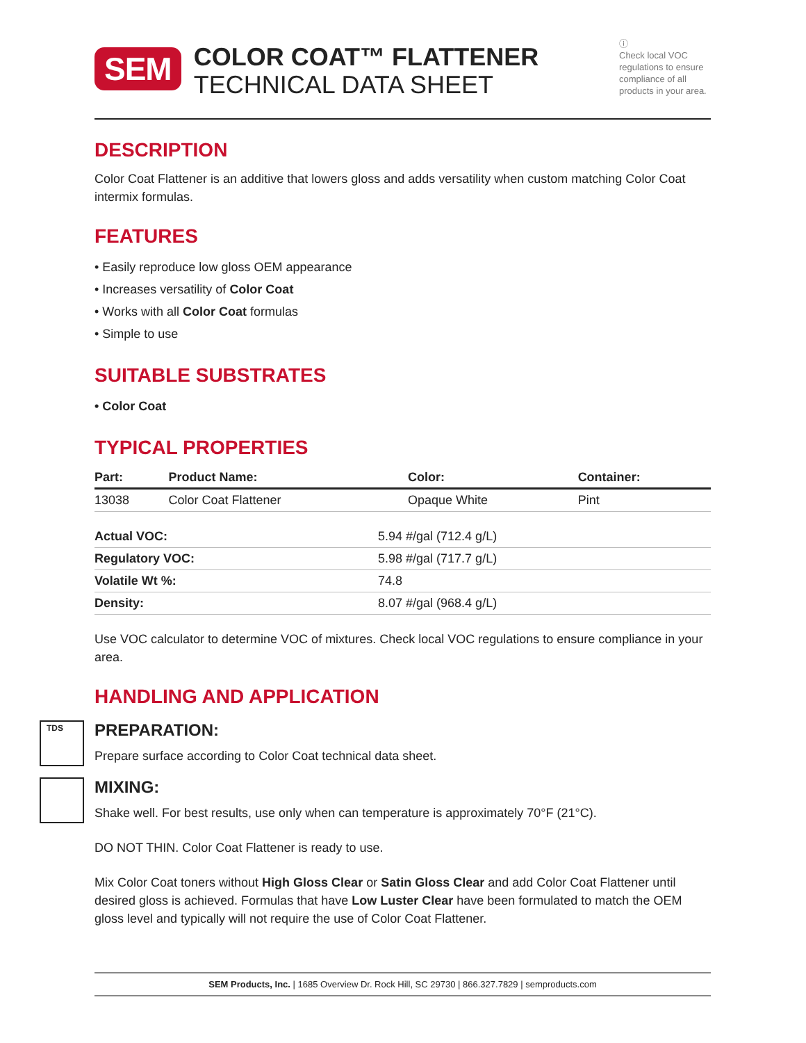SEM
COLOR COAT™ FLATTENER
TECHNICAL DATA SHEET
ⓘ
Check local VOC regulations to ensure compliance of all products in your area.
DESCRIPTION
Color Coat Flattener is an additive that lowers gloss and adds versatility when custom matching Color Coat intermix formulas.
FEATURES
• Easily reproduce low gloss OEM appearance
• Increases versatility of Color Coat
• Works with all Color Coat formulas
• Simple to use
SUITABLE SUBSTRATES
• Color Coat
TYPICAL PROPERTIES
| Part: | Product Name: | Color: | Container: |
| --- | --- | --- | --- |
| 13038 | Color Coat Flattener | Opaque White | Pint |
| Actual VOC: | 5.94 #/gal (712.4 g/L) |
| Regulatory VOC: | 5.98 #/gal (717.7 g/L) |
| Volatile Wt %: | 74.8 |
| Density: | 8.07 #/gal (968.4 g/L) |
Use VOC calculator to determine VOC of mixtures. Check local VOC regulations to ensure compliance in your area.
HANDLING AND APPLICATION
TDS
PREPARATION:
Prepare surface according to Color Coat technical data sheet.
MIXING:
Shake well. For best results, use only when can temperature is approximately 70°F (21°C).
DO NOT THIN. Color Coat Flattener is ready to use.
Mix Color Coat toners without High Gloss Clear or Satin Gloss Clear and add Color Coat Flattener until desired gloss is achieved. Formulas that have Low Luster Clear have been formulated to match the OEM gloss level and typically will not require the use of Color Coat Flattener.
SEM Products, Inc. | 1685 Overview Dr. Rock Hill, SC 29730 | 866.327.7829 | semproducts.com